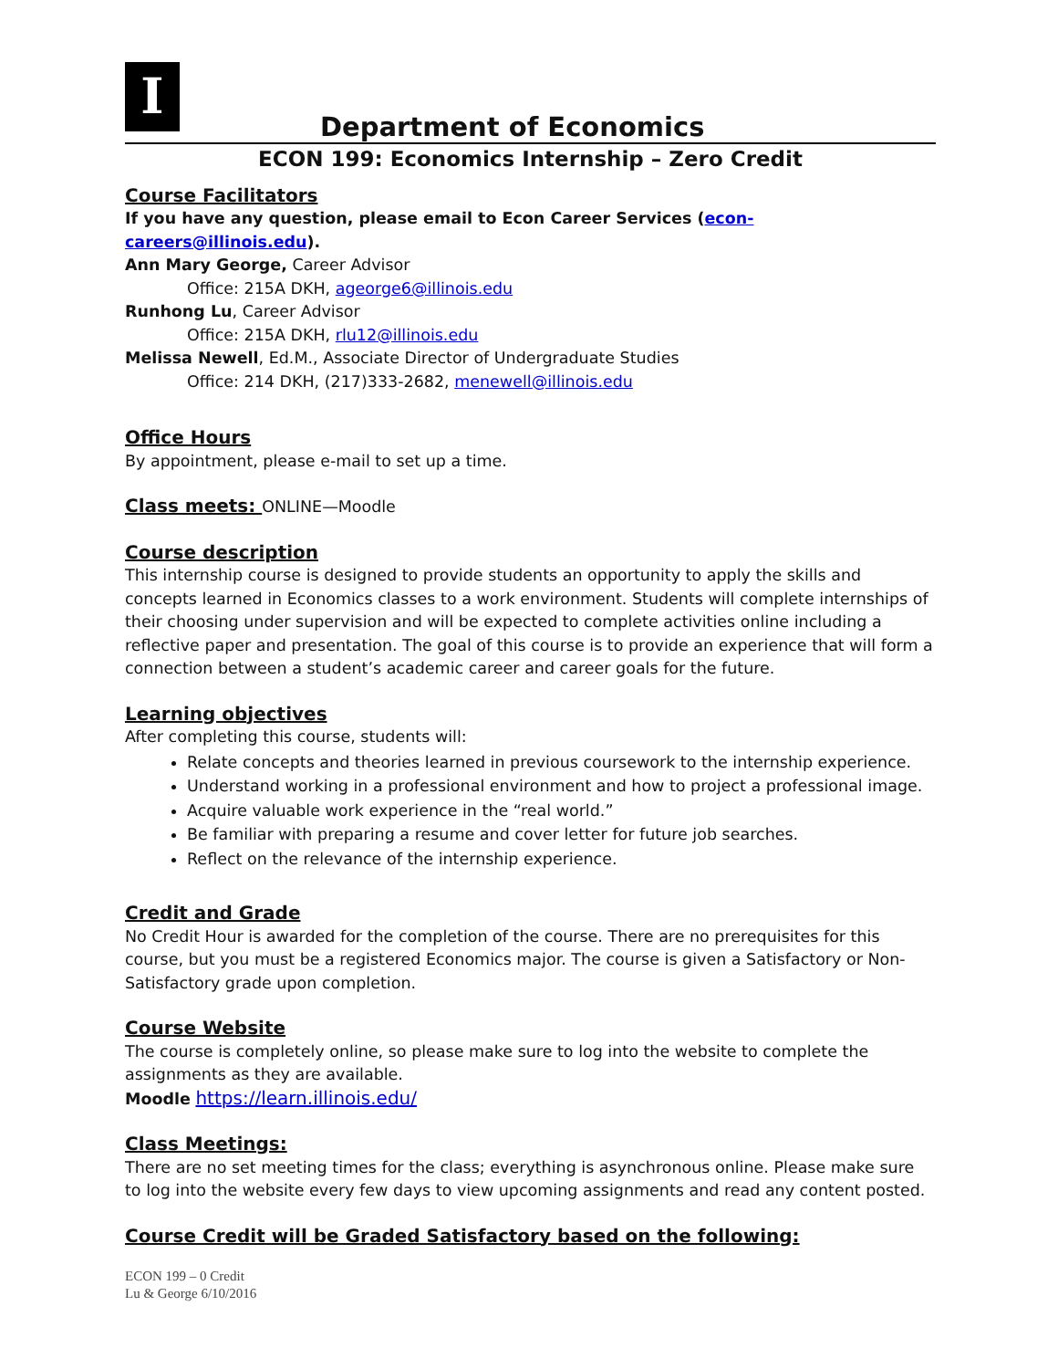I
Department of Economics
ECON 199: Economics Internship – Zero Credit
Course Facilitators
If you have any question, please email to Econ Career Services (econ-careers@illinois.edu).
Ann Mary George, Career Advisor
Office: 215A DKH, ageorge6@illinois.edu
Runhong Lu, Career Advisor
Office: 215A DKH, rlu12@illinois.edu
Melissa Newell, Ed.M., Associate Director of Undergraduate Studies
Office: 214 DKH, (217)333-2682, menewell@illinois.edu
Office Hours
By appointment, please e-mail to set up a time.
Class meets: ONLINE—Moodle
Course description
This internship course is designed to provide students an opportunity to apply the skills and concepts learned in Economics classes to a work environment. Students will complete internships of their choosing under supervision and will be expected to complete activities online including a reflective paper and presentation. The goal of this course is to provide an experience that will form a connection between a student’s academic career and career goals for the future.
Learning objectives
After completing this course, students will:
Relate concepts and theories learned in previous coursework to the internship experience.
Understand working in a professional environment and how to project a professional image.
Acquire valuable work experience in the “real world.”
Be familiar with preparing a resume and cover letter for future job searches.
Reflect on the relevance of the internship experience.
Credit and Grade
No Credit Hour is awarded for the completion of the course. There are no prerequisites for this course, but you must be a registered Economics major. The course is given a Satisfactory or Non-Satisfactory grade upon completion.
Course Website
The course is completely online, so please make sure to log into the website to complete the assignments as they are available.
Moodle https://learn.illinois.edu/
Class Meetings:
There are no set meeting times for the class; everything is asynchronous online. Please make sure to log into the website every few days to view upcoming assignments and read any content posted.
Course Credit will be Graded Satisfactory based on the following:
ECON 199 – 0 Credit
Lu & George 6/10/2016